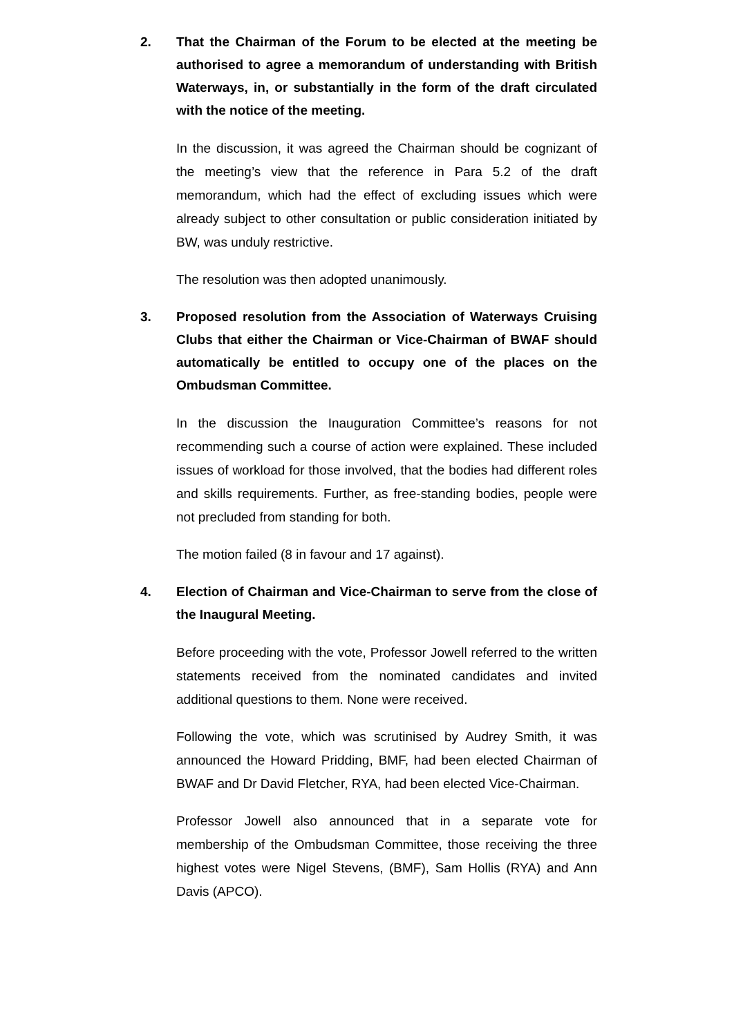2. That the Chairman of the Forum to be elected at the meeting be authorised to agree a memorandum of understanding with British Waterways, in, or substantially in the form of the draft circulated with the notice of the meeting.
In the discussion, it was agreed the Chairman should be cognizant of the meeting’s view that the reference in Para 5.2 of the draft memorandum, which had the effect of excluding issues which were already subject to other consultation or public consideration initiated by BW, was unduly restrictive.
The resolution was then adopted unanimously.
3. Proposed resolution from the Association of Waterways Cruising Clubs that either the Chairman or Vice-Chairman of BWAF should automatically be entitled to occupy one of the places on the Ombudsman Committee.
In the discussion the Inauguration Committee’s reasons for not recommending such a course of action were explained. These included issues of workload for those involved, that the bodies had different roles and skills requirements. Further, as free-standing bodies, people were not precluded from standing for both.
The motion failed (8 in favour and 17 against).
4. Election of Chairman and Vice-Chairman to serve from the close of the Inaugural Meeting.
Before proceeding with the vote, Professor Jowell referred to the written statements received from the nominated candidates and invited additional questions to them. None were received.
Following the vote, which was scrutinised by Audrey Smith, it was announced the Howard Pridding, BMF, had been elected Chairman of BWAF and Dr David Fletcher, RYA, had been elected Vice-Chairman.
Professor Jowell also announced that in a separate vote for membership of the Ombudsman Committee, those receiving the three highest votes were Nigel Stevens, (BMF), Sam Hollis (RYA) and Ann Davis (APCO).